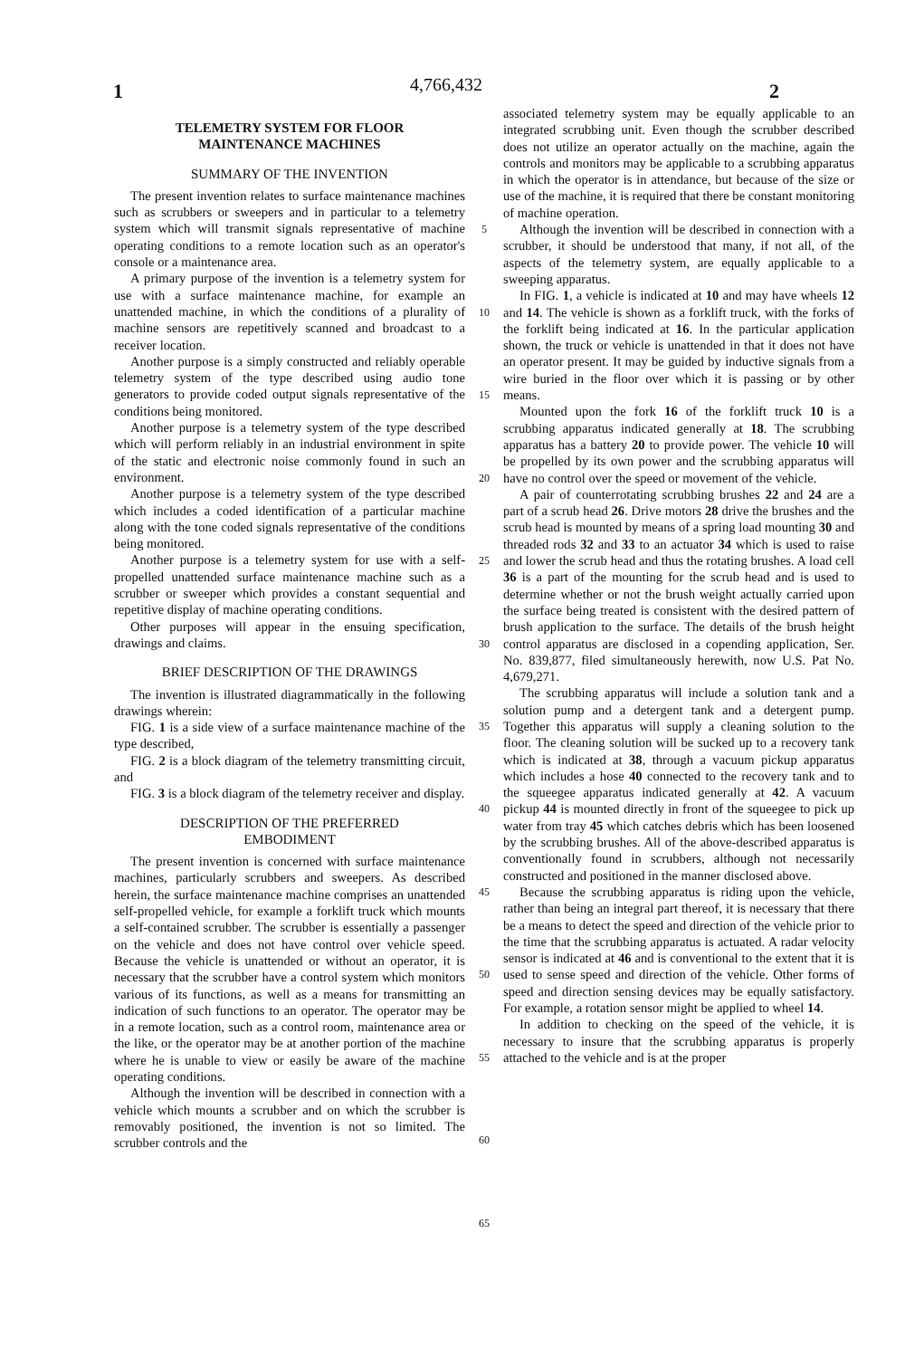1 4,766,432 2
TELEMETRY SYSTEM FOR FLOOR
MAINTENANCE MACHINES
SUMMARY OF THE INVENTION
The present invention relates to surface maintenance machines such as scrubbers or sweepers and in particular to a telemetry system which will transmit signals representative of machine operating conditions to a remote location such as an operator's console or a maintenance area.
A primary purpose of the invention is a telemetry system for use with a surface maintenance machine, for example an unattended machine, in which the conditions of a plurality of machine sensors are repetitively scanned and broadcast to a receiver location.
Another purpose is a simply constructed and reliably operable telemetry system of the type described using audio tone generators to provide coded output signals representative of the conditions being monitored.
Another purpose is a telemetry system of the type described which will perform reliably in an industrial environment in spite of the static and electronic noise commonly found in such an environment.
Another purpose is a telemetry system of the type described which includes a coded identification of a particular machine along with the tone coded signals representative of the conditions being monitored.
Another purpose is a telemetry system for use with a self-propelled unattended surface maintenance machine such as a scrubber or sweeper which provides a constant sequential and repetitive display of machine operating conditions.
Other purposes will appear in the ensuing specification, drawings and claims.
BRIEF DESCRIPTION OF THE DRAWINGS
The invention is illustrated diagrammatically in the following drawings wherein:
FIG. 1 is a side view of a surface maintenance machine of the type described,
FIG. 2 is a block diagram of the telemetry transmitting circuit, and
FIG. 3 is a block diagram of the telemetry receiver and display.
DESCRIPTION OF THE PREFERRED
EMBODIMENT
The present invention is concerned with surface maintenance machines, particularly scrubbers and sweepers. As described herein, the surface maintenance machine comprises an unattended self-propelled vehicle, for example a forklift truck which mounts a self-contained scrubber. The scrubber is essentially a passenger on the vehicle and does not have control over vehicle speed. Because the vehicle is unattended or without an operator, it is necessary that the scrubber have a control system which monitors various of its functions, as well as a means for transmitting an indication of such functions to an operator. The operator may be in a remote location, such as a control room, maintenance area or the like, or the operator may be at another portion of the machine where he is unable to view or easily be aware of the machine operating conditions.
Although the invention will be described in connection with a vehicle which mounts a scrubber and on which the scrubber is removably positioned, the invention is not so limited. The scrubber controls and the
5
10
15
20
25
30
35
40
45
50
55
60
65
associated telemetry system may be equally applicable to an integrated scrubbing unit. Even though the scrubber described does not utilize an operator actually on the machine, again the controls and monitors may be applicable to a scrubbing apparatus in which the operator is in attendance, but because of the size or use of the machine, it is required that there be constant monitoring of machine operation.
Although the invention will be described in connection with a scrubber, it should be understood that many, if not all, of the aspects of the telemetry system, are equally applicable to a sweeping apparatus.
In FIG. 1, a vehicle is indicated at 10 and may have wheels 12 and 14. The vehicle is shown as a forklift truck, with the forks of the forklift being indicated at 16. In the particular application shown, the truck or vehicle is unattended in that it does not have an operator present. It may be guided by inductive signals from a wire buried in the floor over which it is passing or by other means.
Mounted upon the fork 16 of the forklift truck 10 is a scrubbing apparatus indicated generally at 18. The scrubbing apparatus has a battery 20 to provide power. The vehicle 10 will be propelled by its own power and the scrubbing apparatus will have no control over the speed or movement of the vehicle.
A pair of counterrotating scrubbing brushes 22 and 24 are a part of a scrub head 26. Drive motors 28 drive the brushes and the scrub head is mounted by means of a spring load mounting 30 and threaded rods 32 and 33 to an actuator 34 which is used to raise and lower the scrub head and thus the rotating brushes. A load cell 36 is a part of the mounting for the scrub head and is used to determine whether or not the brush weight actually carried upon the surface being treated is consistent with the desired pattern of brush application to the surface. The details of the brush height control apparatus are disclosed in a copending application, Ser. No. 839,877, filed simultaneously herewith, now U.S. Pat No. 4,679,271.
The scrubbing apparatus will include a solution tank and a solution pump and a detergent tank and a detergent pump. Together this apparatus will supply a cleaning solution to the floor. The cleaning solution will be sucked up to a recovery tank which is indicated at 38, through a vacuum pickup apparatus which includes a hose 40 connected to the recovery tank and to the squeegee apparatus indicated generally at 42. A vacuum pickup 44 is mounted directly in front of the squeegee to pick up water from tray 45 which catches debris which has been loosened by the scrubbing brushes. All of the above-described apparatus is conventionally found in scrubbers, although not necessarily constructed and positioned in the manner disclosed above.
Because the scrubbing apparatus is riding upon the vehicle, rather than being an integral part thereof, it is necessary that there be a means to detect the speed and direction of the vehicle prior to the time that the scrubbing apparatus is actuated. A radar velocity sensor is indicated at 46 and is conventional to the extent that it is used to sense speed and direction of the vehicle. Other forms of speed and direction sensing devices may be equally satisfactory. For example, a rotation sensor might be applied to wheel 14.
In addition to checking on the speed of the vehicle, it is necessary to insure that the scrubbing apparatus is properly attached to the vehicle and is at the proper